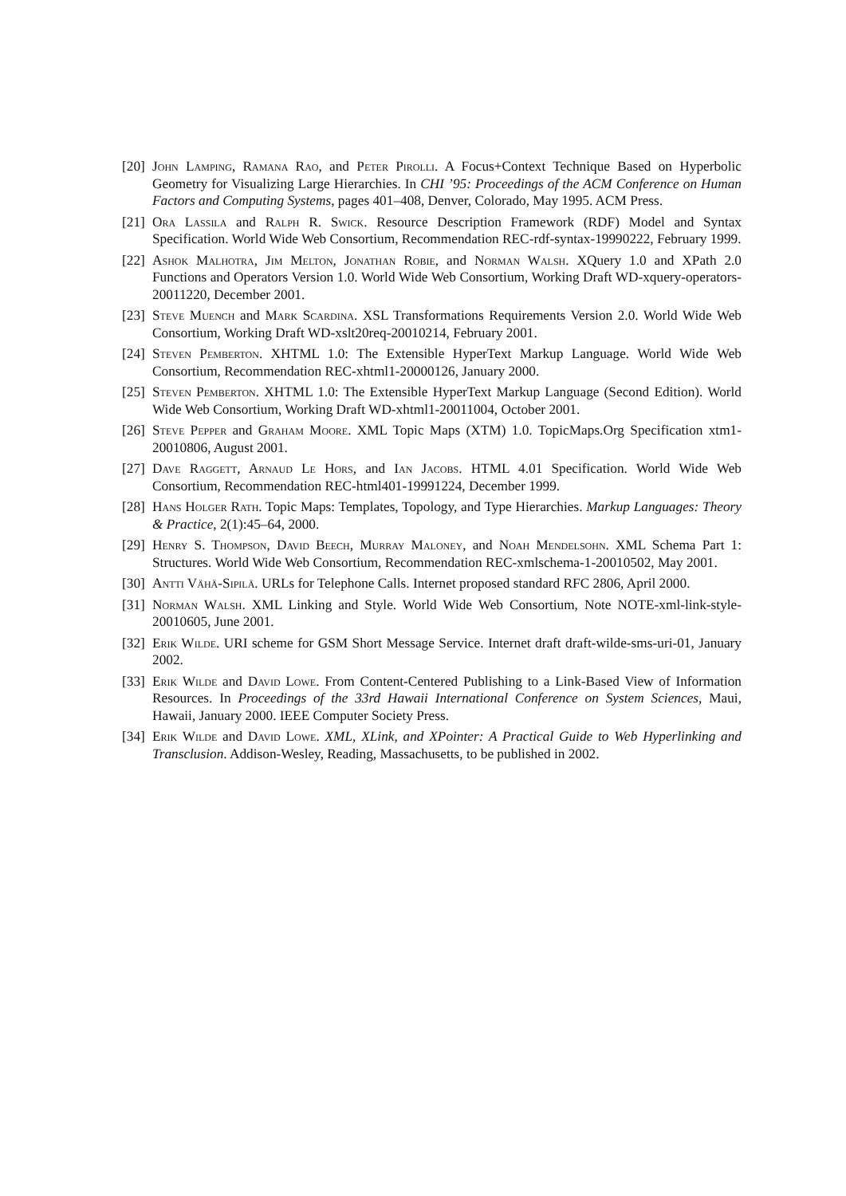[20] John Lamping, Ramana Rao, and Peter Pirolli. A Focus+Context Technique Based on Hyperbolic Geometry for Visualizing Large Hierarchies. In CHI ’95: Proceedings of the ACM Conference on Human Factors and Computing Systems, pages 401–408, Denver, Colorado, May 1995. ACM Press.
[21] Ora Lassila and Ralph R. Swick. Resource Description Framework (RDF) Model and Syntax Specification. World Wide Web Consortium, Recommendation REC-rdf-syntax-19990222, February 1999.
[22] Ashok Malhotra, Jim Melton, Jonathan Robie, and Norman Walsh. XQuery 1.0 and XPath 2.0 Functions and Operators Version 1.0. World Wide Web Consortium, Working Draft WD-xquery-operators-20011220, December 2001.
[23] Steve Muench and Mark Scardina. XSL Transformations Requirements Version 2.0. World Wide Web Consortium, Working Draft WD-xslt20req-20010214, February 2001.
[24] Steven Pemberton. XHTML 1.0: The Extensible HyperText Markup Language. World Wide Web Consortium, Recommendation REC-xhtml1-20000126, January 2000.
[25] Steven Pemberton. XHTML 1.0: The Extensible HyperText Markup Language (Second Edition). World Wide Web Consortium, Working Draft WD-xhtml1-20011004, October 2001.
[26] Steve Pepper and Graham Moore. XML Topic Maps (XTM) 1.0. TopicMaps.Org Specification xtm1-20010806, August 2001.
[27] Dave Raggett, Arnaud Le Hors, and Ian Jacobs. HTML 4.01 Specification. World Wide Web Consortium, Recommendation REC-html401-19991224, December 1999.
[28] Hans Holger Rath. Topic Maps: Templates, Topology, and Type Hierarchies. Markup Languages: Theory & Practice, 2(1):45–64, 2000.
[29] Henry S. Thompson, David Beech, Murray Maloney, and Noah Mendelsohn. XML Schema Part 1: Structures. World Wide Web Consortium, Recommendation REC-xmlschema-1-20010502, May 2001.
[30] Antti Vähä-Sipilä. URLs for Telephone Calls. Internet proposed standard RFC 2806, April 2000.
[31] Norman Walsh. XML Linking and Style. World Wide Web Consortium, Note NOTE-xml-link-style-20010605, June 2001.
[32] Erik Wilde. URI scheme for GSM Short Message Service. Internet draft draft-wilde-sms-uri-01, January 2002.
[33] Erik Wilde and David Lowe. From Content-Centered Publishing to a Link-Based View of Information Resources. In Proceedings of the 33rd Hawaii International Conference on System Sciences, Maui, Hawaii, January 2000. IEEE Computer Society Press.
[34] Erik Wilde and David Lowe. XML, XLink, and XPointer: A Practical Guide to Web Hyperlinking and Transclusion. Addison-Wesley, Reading, Massachusetts, to be published in 2002.